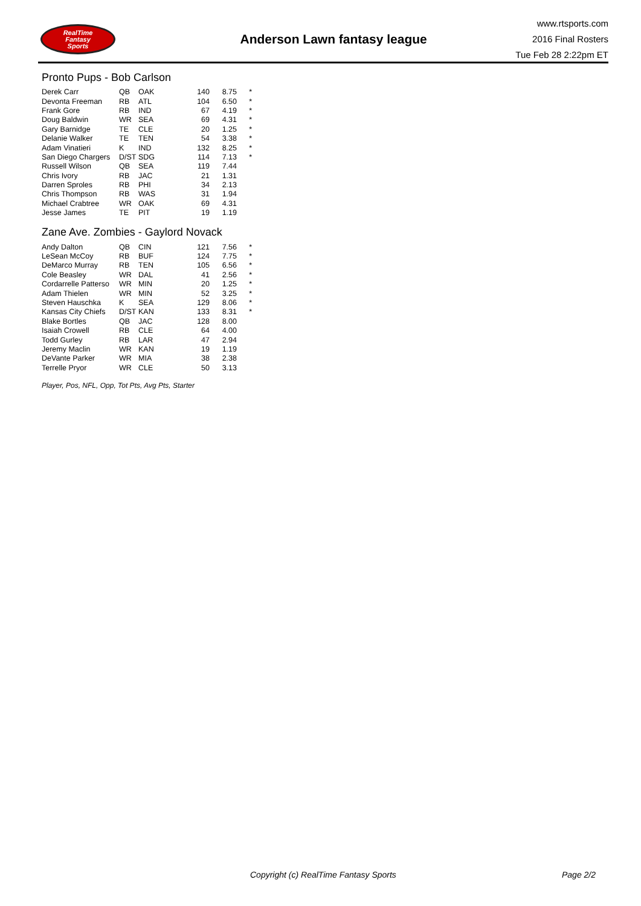RealTime
Fantasy
Sports
Anderson Lawn fantasy league
www.rtsports.com
2016 Final Rosters
Tue Feb 28 2:22pm ET
Pronto Pups - Bob Carlson
| Derek Carr | QB | OAK | 140 | 8.75 | * |
| Devonta Freeman | RB | ATL | 104 | 6.50 | * |
| Frank Gore | RB | IND | 67 | 4.19 | * |
| Doug Baldwin | WR | SEA | 69 | 4.31 | * |
| Gary Barnidge | TE | CLE | 20 | 1.25 | * |
| Delanie Walker | TE | TEN | 54 | 3.38 | * |
| Adam Vinatieri | K | IND | 132 | 8.25 | * |
| San Diego Chargers | D/ST | SDG | 114 | 7.13 | * |
| Russell Wilson | QB | SEA | 119 | 7.44 | |
| Chris Ivory | RB | JAC | 21 | 1.31 | |
| Darren Sproles | RB | PHI | 34 | 2.13 | |
| Chris Thompson | RB | WAS | 31 | 1.94 | |
| Michael Crabtree | WR | OAK | 69 | 4.31 | |
| Jesse James | TE | PIT | 19 | 1.19 | |
Zane Ave. Zombies - Gaylord Novack
| Andy Dalton | QB | CIN | 121 | 7.56 | * |
| LeSean McCoy | RB | BUF | 124 | 7.75 | * |
| DeMarco Murray | RB | TEN | 105 | 6.56 | * |
| Cole Beasley | WR | DAL | 41 | 2.56 | * |
| Cordarrelle Patterso | WR | MIN | 20 | 1.25 | * |
| Adam Thielen | WR | MIN | 52 | 3.25 | * |
| Steven Hauschka | K | SEA | 129 | 8.06 | * |
| Kansas City Chiefs | D/ST | KAN | 133 | 8.31 | * |
| Blake Bortles | QB | JAC | 128 | 8.00 | |
| Isaiah Crowell | RB | CLE | 64 | 4.00 | |
| Todd Gurley | RB | LAR | 47 | 2.94 | |
| Jeremy Maclin | WR | KAN | 19 | 1.19 | |
| DeVante Parker | WR | MIA | 38 | 2.38 | |
| Terrelle Pryor | WR | CLE | 50 | 3.13 | |
Player, Pos, NFL, Opp, Tot Pts, Avg Pts, Starter
Copyright (c) RealTime Fantasy Sports Page 2/2